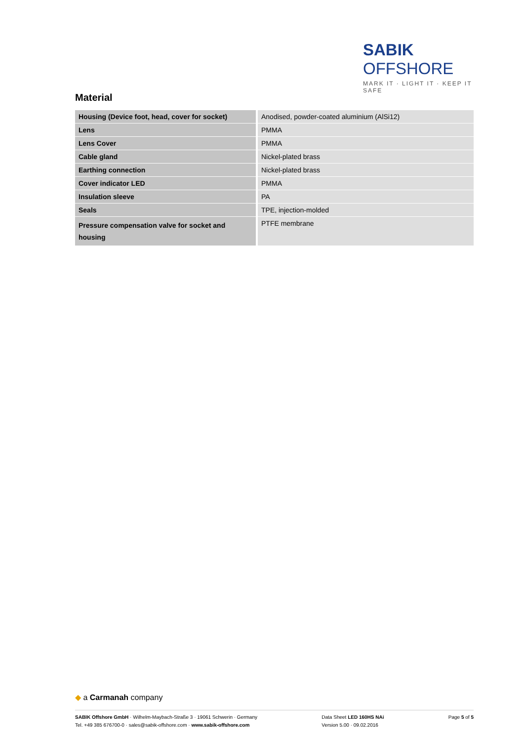SABIK OFFSHORE
MARK IT · LIGHT IT · KEEP IT SAFE
Material
| Housing (Device foot, head, cover for socket) | Anodised, powder-coated aluminium (AlSi12) |
| Lens | PMMA |
| Lens Cover | PMMA |
| Cable gland | Nickel-plated brass |
| Earthing connection | Nickel-plated brass |
| Cover indicator LED | PMMA |
| Insulation sleeve | PA |
| Seals | TPE, injection-molded |
| Pressure compensation valve for socket and housing | PTFE membrane |
◆ a Carmanah company
SABIK Offshore GmbH · Wilhelm-Maybach-Straße 3 · 19061 Schwerin · Germany
Tel. +49 385 676700-0 · sales@sabik-offshore.com · www.sabik-offshore.com
Data Sheet LED 160HS NAi
Version 5.00 · 09.02.2016
Page 5 of 5